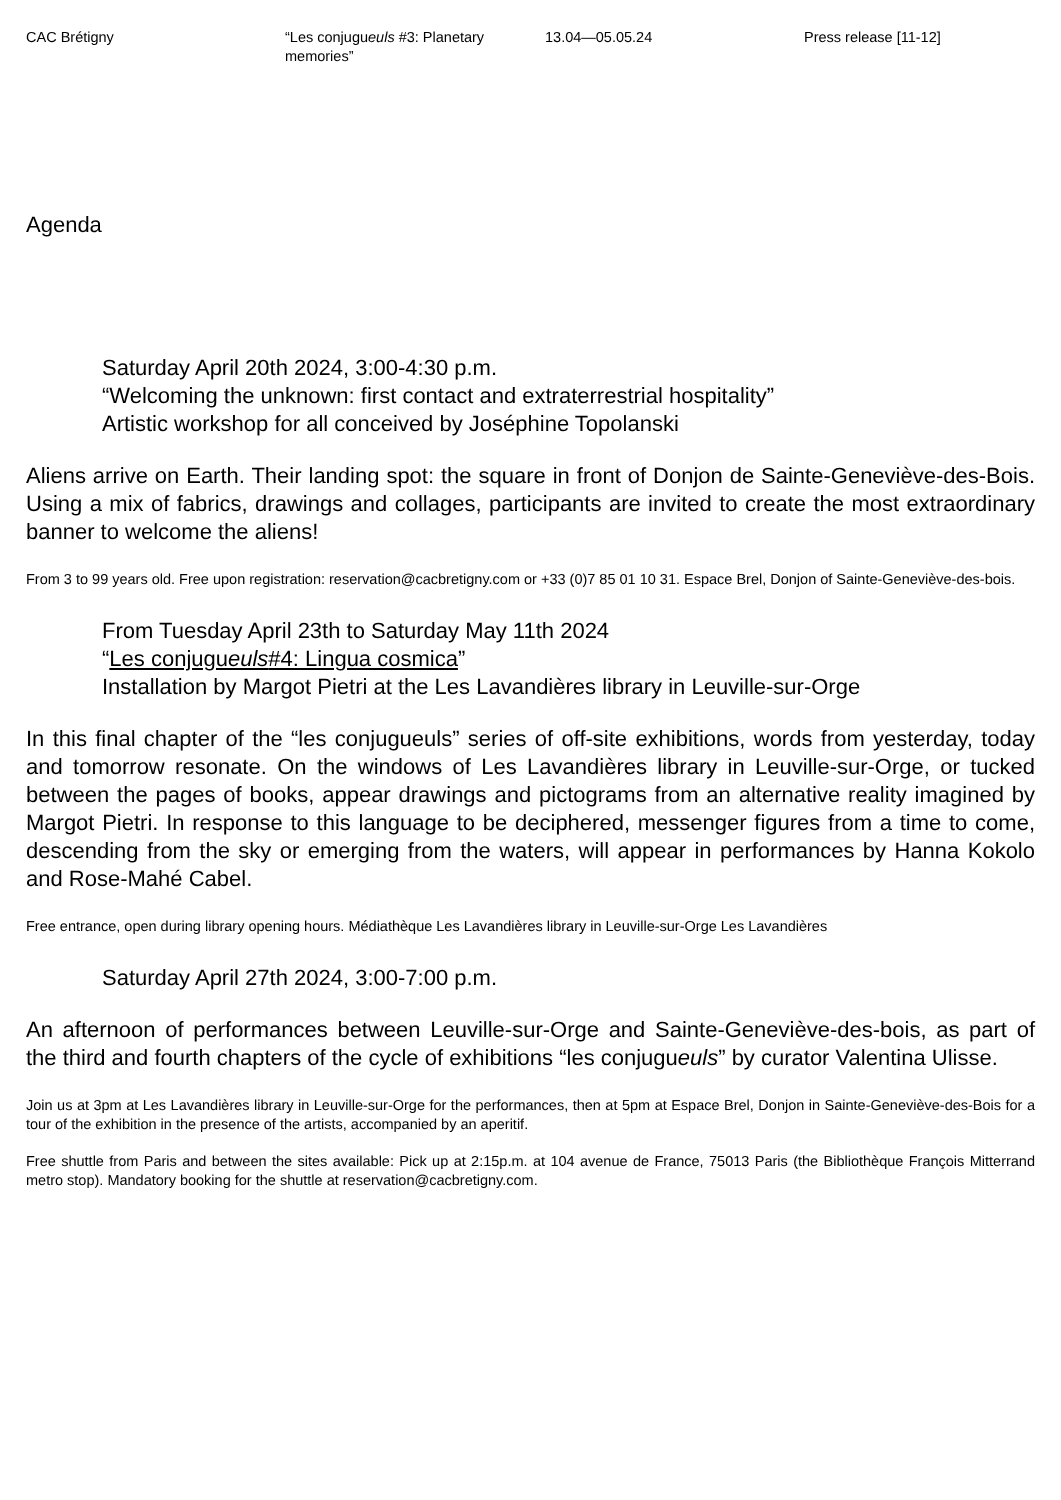CAC Brétigny “Les conjugueuls #3: Planetary memories”
13.04—05.05.24 Press release [11-12]
Agenda
Saturday April 20th 2024, 3:00-4:30 p.m.
“Welcoming the unknown: first contact and extraterrestrial hospitality”
Artistic workshop for all conceived by Joséphine Topolanski
Aliens arrive on Earth. Their landing spot: the square in front of Donjon de Sainte-Geneviève-des-Bois. Using a mix of fabrics, drawings and collages, participants are invited to create the most extraordinary banner to welcome the aliens!
From 3 to 99 years old. Free upon registration: reservation@cacbretigny.com or +33 (0)7 85 01 10 31. Espace Brel, Donjon of Sainte-Geneviève-des-bois.
From Tuesday April 23th to Saturday May 11th 2024
“Les conjugueuls#4: Lingua cosmica”
Installation by Margot Pietri at the Les Lavandières library in Leuville-sur-Orge
In this final chapter of the “les conjugueuls” series of off-site exhibitions, words from yesterday, today and tomorrow resonate. On the windows of Les Lavandières library in Leuville-sur-Orge, or tucked between the pages of books, appear drawings and pictograms from an alternative reality imagined by Margot Pietri. In response to this language to be deciphered, messenger figures from a time to come, descending from the sky or emerging from the waters, will appear in performances by Hanna Kokolo and Rose-Mahé Cabel.
Free entrance, open during library opening hours. Médiathèque Les Lavandières library in Leuville-sur-Orge Les Lavandières
Saturday April 27th 2024, 3:00-7:00 p.m.
An afternoon of performances between Leuville-sur-Orge and Sainte-Geneviève-des-bois, as part of the third and fourth chapters of the cycle of exhibitions “les conjugueuls” by curator Valentina Ulisse.
Join us at 3pm at Les Lavandières library in Leuville-sur-Orge for the performances, then at 5pm at Espace Brel, Donjon in Sainte-Geneviève-des-Bois for a tour of the exhibition in the presence of the artists, accompanied by an aperitif.
Free shuttle from Paris and between the sites available: Pick up at 2:15p.m. at 104 avenue de France, 75013 Paris (the Bibliothèque François Mitterrand metro stop). Mandatory booking for the shuttle at reservation@cacbretigny.com.